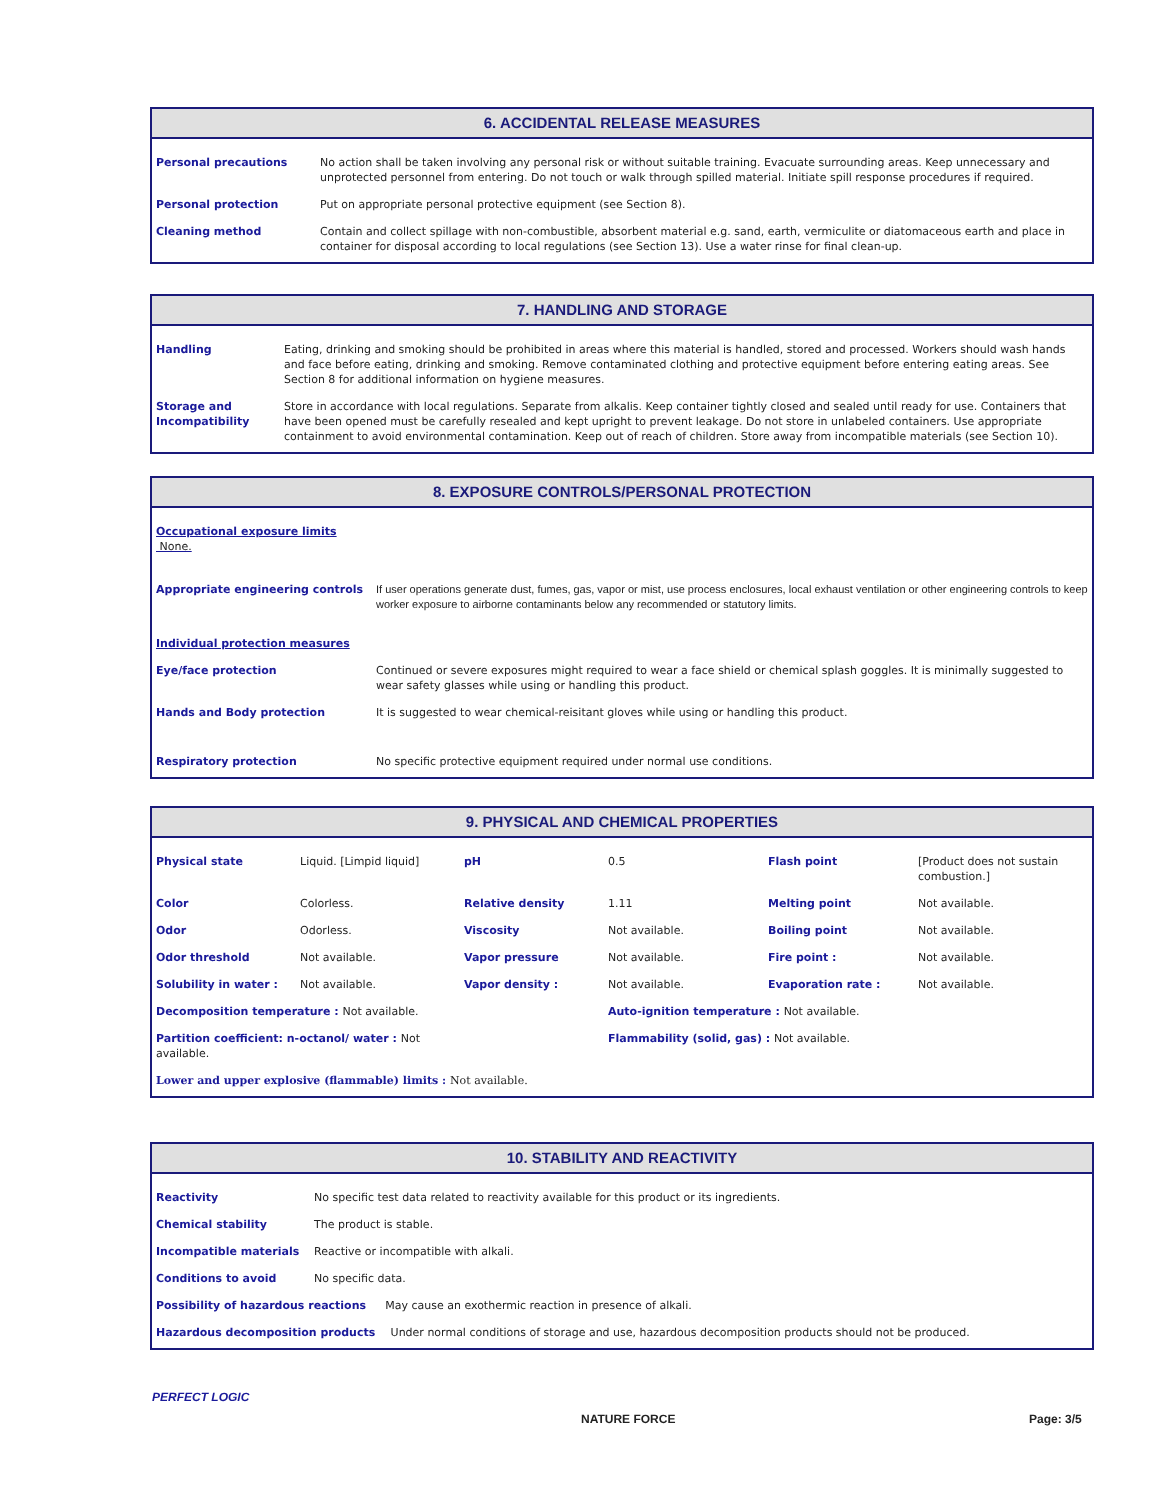6. ACCIDENTAL RELEASE MEASURES
| Personal precautions | No action shall be taken involving any personal risk or without suitable training. Evacuate surrounding areas. Keep unnecessary and unprotected personnel from entering. Do not touch or walk through spilled material. Initiate spill response procedures if required. |
| Personal protection | Put on appropriate personal protective equipment (see Section 8). |
| Cleaning method | Contain and collect spillage with non-combustible, absorbent material e.g. sand, earth, vermiculite or diatomaceous earth and place in container for disposal according to local regulations (see Section 13). Use a water rinse for final clean-up. |
7. HANDLING AND STORAGE
| Handling | Eating, drinking and smoking should be prohibited in areas where this material is handled, stored and processed. Workers should wash hands and face before eating, drinking and smoking. Remove contaminated clothing and protective equipment before entering eating areas. See Section 8 for additional information on hygiene measures. |
| Storage and Incompatibility | Store in accordance with local regulations. Separate from alkalis. Keep container tightly closed and sealed until ready for use. Containers that have been opened must be carefully resealed and kept upright to prevent leakage. Do not store in unlabeled containers. Use appropriate containment to avoid environmental contamination. Keep out of reach of children. Store away from incompatible materials (see Section 10). |
8. EXPOSURE CONTROLS/PERSONAL PROTECTION
| Occupational exposure limits None. | |
| Appropriate engineering controls | If user operations generate dust, fumes, gas, vapor or mist, use process enclosures, local exhaust ventilation or other engineering controls to keep worker exposure to airborne contaminants below any recommended or statutory limits. |
| Individual protection measures | |
| Eye/face protection | Continued or severe exposures might required to wear a face shield or chemical splash goggles. It is minimally suggested to wear safety glasses while using or handling this product. |
| Hands and Body protection | It is suggested to wear chemical-reisitant gloves while using or handling this product. |
| Respiratory protection | No specific protective equipment required under normal use conditions. |
9. PHYSICAL AND CHEMICAL PROPERTIES
| Physical state | Liquid. [Limpid liquid] | pH | 0.5 | Flash point | [Product does not sustain combustion.] |
| Color | Colorless. | Relative density | 1.11 | Melting point | Not available. |
| Odor | Odorless. | Viscosity | Not available. | Boiling point | Not available. |
| Odor threshold | Not available. | Vapor pressure | Not available. | Fire point : | Not available. |
| Solubility in water : | Not available. | Vapor density : | Not available. | Evaporation rate : | Not available. |
| Decomposition temperature : Not available. | | | Auto-ignition temperature : Not available. | | |
| Partition coefficient: n-octanol/ water : Not available. | | | Flammability (solid, gas) : Not available. | | |
| Lower and upper explosive (flammable) limits : Not available. | | | | | |
10. STABILITY AND REACTIVITY
| Reactivity | No specific test data related to reactivity available for this product or its ingredients. |
| Chemical stability | The product is stable. |
| Incompatible materials | Reactive or incompatible with alkali. |
| Conditions to avoid | No specific data. |
| Possibility of hazardous reactions May cause an exothermic reaction in presence of alkali. | |
| Hazardous decomposition products Under normal conditions of storage and use, hazardous decomposition products should not be produced. | |
PERFECT LOGIC
NATURE FORCE Page: 3/5